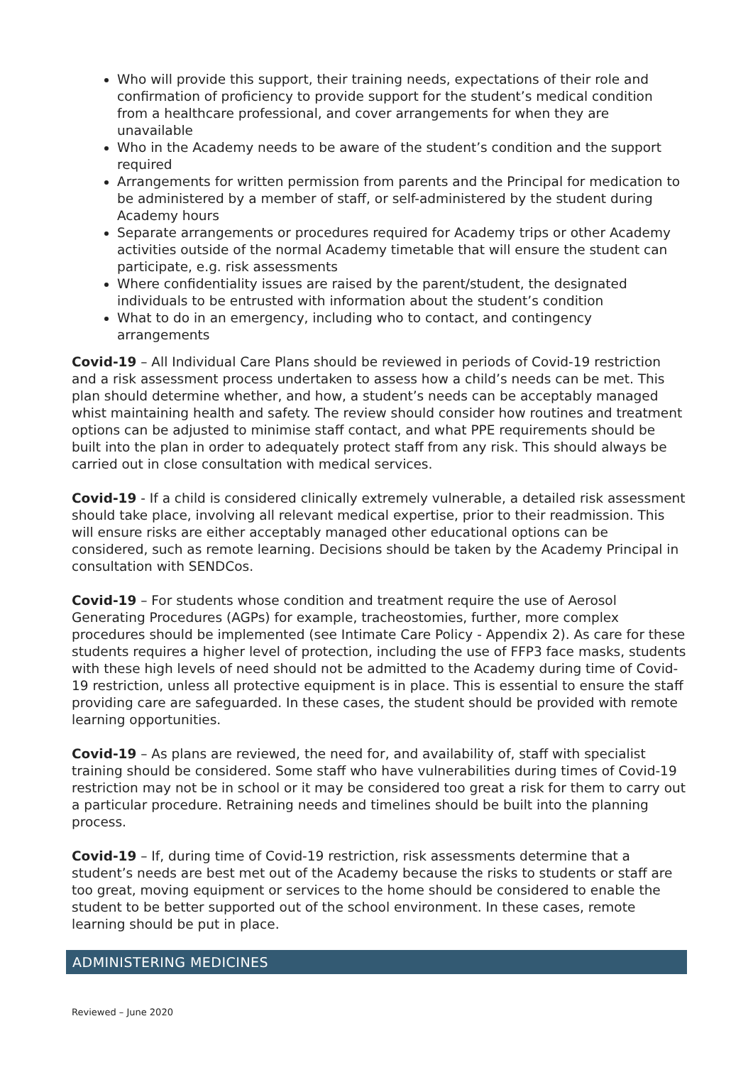Who will provide this support, their training needs, expectations of their role and confirmation of proficiency to provide support for the student’s medical condition from a healthcare professional, and cover arrangements for when they are unavailable
Who in the Academy needs to be aware of the student’s condition and the support required
Arrangements for written permission from parents and the Principal for medication to be administered by a member of staff, or self-administered by the student during Academy hours
Separate arrangements or procedures required for Academy trips or other Academy activities outside of the normal Academy timetable that will ensure the student can participate, e.g. risk assessments
Where confidentiality issues are raised by the parent/student, the designated individuals to be entrusted with information about the student’s condition
What to do in an emergency, including who to contact, and contingency arrangements
Covid-19 – All Individual Care Plans should be reviewed in periods of Covid-19 restriction and a risk assessment process undertaken to assess how a child’s needs can be met. This plan should determine whether, and how, a student’s needs can be acceptably managed whist maintaining health and safety. The review should consider how routines and treatment options can be adjusted to minimise staff contact, and what PPE requirements should be built into the plan in order to adequately protect staff from any risk. This should always be carried out in close consultation with medical services.
Covid-19 - If a child is considered clinically extremely vulnerable, a detailed risk assessment should take place, involving all relevant medical expertise, prior to their readmission. This will ensure risks are either acceptably managed other educational options can be considered, such as remote learning. Decisions should be taken by the Academy Principal in consultation with SENDCos.
Covid-19 – For students whose condition and treatment require the use of Aerosol Generating Procedures (AGPs) for example, tracheostomies, further, more complex procedures should be implemented (see Intimate Care Policy - Appendix 2). As care for these students requires a higher level of protection, including the use of FFP3 face masks, students with these high levels of need should not be admitted to the Academy during time of Covid-19 restriction, unless all protective equipment is in place. This is essential to ensure the staff providing care are safeguarded. In these cases, the student should be provided with remote learning opportunities.
Covid-19 – As plans are reviewed, the need for, and availability of, staff with specialist training should be considered. Some staff who have vulnerabilities during times of Covid-19 restriction may not be in school or it may be considered too great a risk for them to carry out a particular procedure. Retraining needs and timelines should be built into the planning process.
Covid-19 – If, during time of Covid-19 restriction, risk assessments determine that a student’s needs are best met out of the Academy because the risks to students or staff are too great, moving equipment or services to the home should be considered to enable the student to be better supported out of the school environment. In these cases, remote learning should be put in place.
ADMINISTERING MEDICINES
Reviewed – June 2020